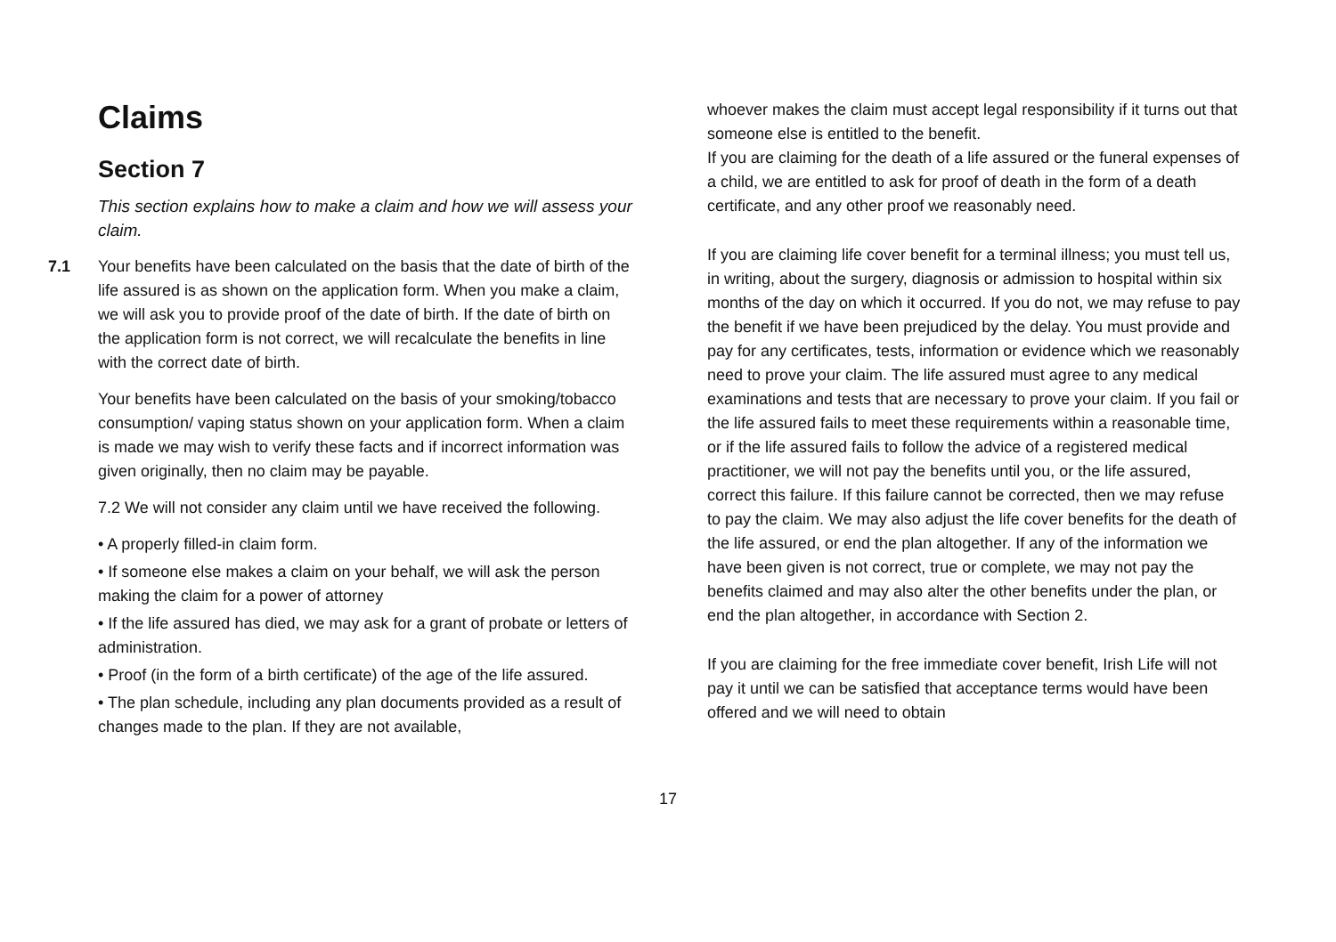Claims
Section 7
This section explains how to make a claim and how we will assess your claim.
7.1 Your benefits have been calculated on the basis that the date of birth of the life assured is as shown on the application form. When you make a claim, we will ask you to provide proof of the date of birth. If the date of birth on the application form is not correct, we will recalculate the benefits in line with the correct date of birth.
Your benefits have been calculated on the basis of your smoking/tobacco consumption/ vaping status shown on your application form. When a claim is made we may wish to verify these facts and if incorrect information was given originally, then no claim may be payable.
7.2 We will not consider any claim until we have received the following.
• A properly filled-in claim form.
• If someone else makes a claim on your behalf, we will ask the person making the claim for a power of attorney
• If the life assured has died, we may ask for a grant of probate or letters of administration.
• Proof (in the form of a birth certificate) of the age of the life assured.
• The plan schedule, including any plan documents provided as a result of changes made to the plan. If they are not available,
whoever makes the claim must accept legal responsibility if it turns out that someone else is entitled to the benefit.
If you are claiming for the death of a life assured or the funeral expenses of a child, we are entitled to ask for proof of death in the form of a death certificate, and any other proof we reasonably need.
If you are claiming life cover benefit for a terminal illness; you must tell us, in writing, about the surgery, diagnosis or admission to hospital within six months of the day on which it occurred. If you do not, we may refuse to pay the benefit if we have been prejudiced by the delay. You must provide and pay for any certificates, tests, information or evidence which we reasonably need to prove your claim. The life assured must agree to any medical examinations and tests that are necessary to prove your claim. If you fail or the life assured fails to meet these requirements within a reasonable time, or if the life assured fails to follow the advice of a registered medical practitioner, we will not pay the benefits until you, or the life assured, correct this failure. If this failure cannot be corrected, then we may refuse to pay the claim. We may also adjust the life cover benefits for the death of the life assured, or end the plan altogether. If any of the information we have been given is not correct, true or complete, we may not pay the benefits claimed and may also alter the other benefits under the plan, or end the plan altogether, in accordance with Section 2.
If you are claiming for the free immediate cover benefit, Irish Life will not pay it until we can be satisfied that acceptance terms would have been offered and we will need to obtain
17